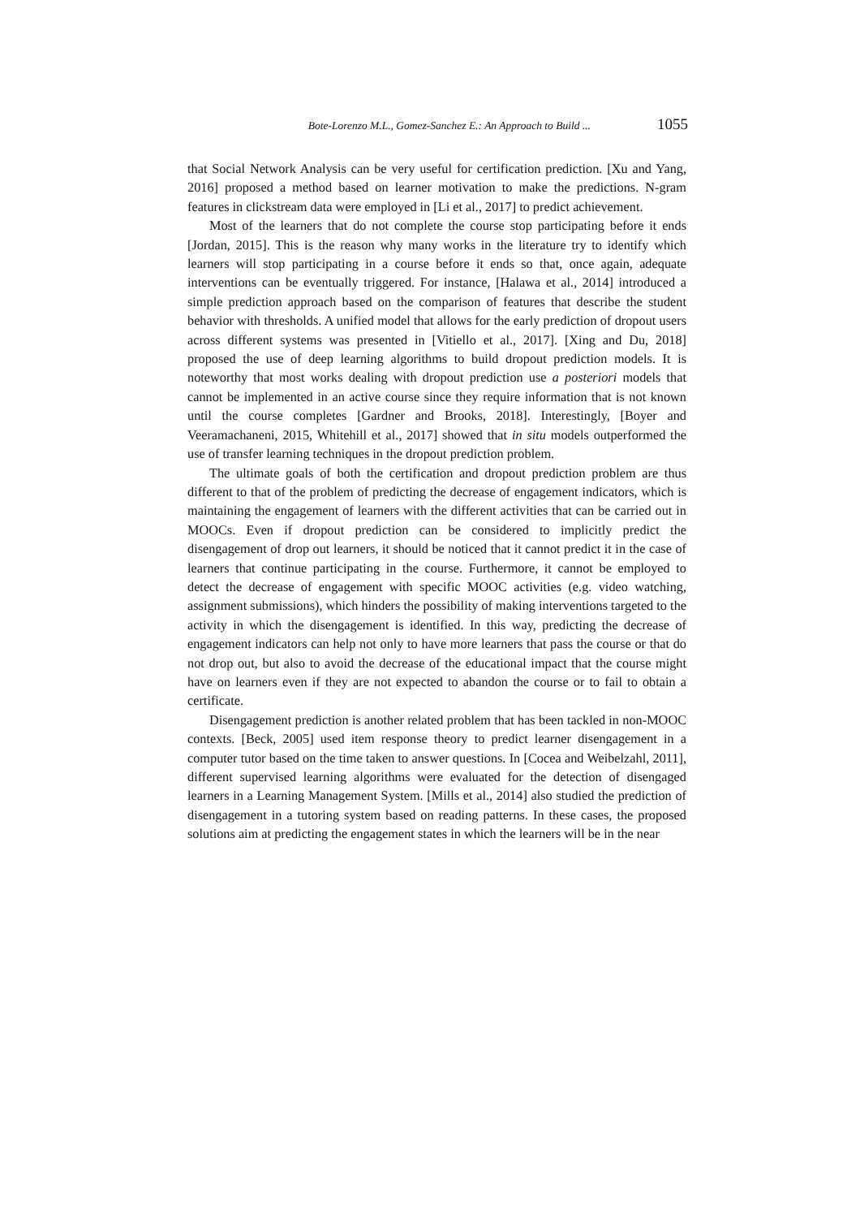Bote-Lorenzo M.L., Gomez-Sanchez E.: An Approach to Build ... 1055
that Social Network Analysis can be very useful for certification prediction. [Xu and Yang, 2016] proposed a method based on learner motivation to make the predictions. N-gram features in clickstream data were employed in [Li et al., 2017] to predict achievement.
Most of the learners that do not complete the course stop participating before it ends [Jordan, 2015]. This is the reason why many works in the literature try to identify which learners will stop participating in a course before it ends so that, once again, adequate interventions can be eventually triggered. For instance, [Halawa et al., 2014] introduced a simple prediction approach based on the comparison of features that describe the student behavior with thresholds. A unified model that allows for the early prediction of dropout users across different systems was presented in [Vitiello et al., 2017]. [Xing and Du, 2018] proposed the use of deep learning algorithms to build dropout prediction models. It is noteworthy that most works dealing with dropout prediction use a posteriori models that cannot be implemented in an active course since they require information that is not known until the course completes [Gardner and Brooks, 2018]. Interestingly, [Boyer and Veeramachaneni, 2015, Whitehill et al., 2017] showed that in situ models outperformed the use of transfer learning techniques in the dropout prediction problem.
The ultimate goals of both the certification and dropout prediction problem are thus different to that of the problem of predicting the decrease of engagement indicators, which is maintaining the engagement of learners with the different activities that can be carried out in MOOCs. Even if dropout prediction can be considered to implicitly predict the disengagement of drop out learners, it should be noticed that it cannot predict it in the case of learners that continue participating in the course. Furthermore, it cannot be employed to detect the decrease of engagement with specific MOOC activities (e.g. video watching, assignment submissions), which hinders the possibility of making interventions targeted to the activity in which the disengagement is identified. In this way, predicting the decrease of engagement indicators can help not only to have more learners that pass the course or that do not drop out, but also to avoid the decrease of the educational impact that the course might have on learners even if they are not expected to abandon the course or to fail to obtain a certificate.
Disengagement prediction is another related problem that has been tackled in non-MOOC contexts. [Beck, 2005] used item response theory to predict learner disengagement in a computer tutor based on the time taken to answer questions. In [Cocea and Weibelzahl, 2011], different supervised learning algorithms were evaluated for the detection of disengaged learners in a Learning Management System. [Mills et al., 2014] also studied the prediction of disengagement in a tutoring system based on reading patterns. In these cases, the proposed solutions aim at predicting the engagement states in which the learners will be in the near